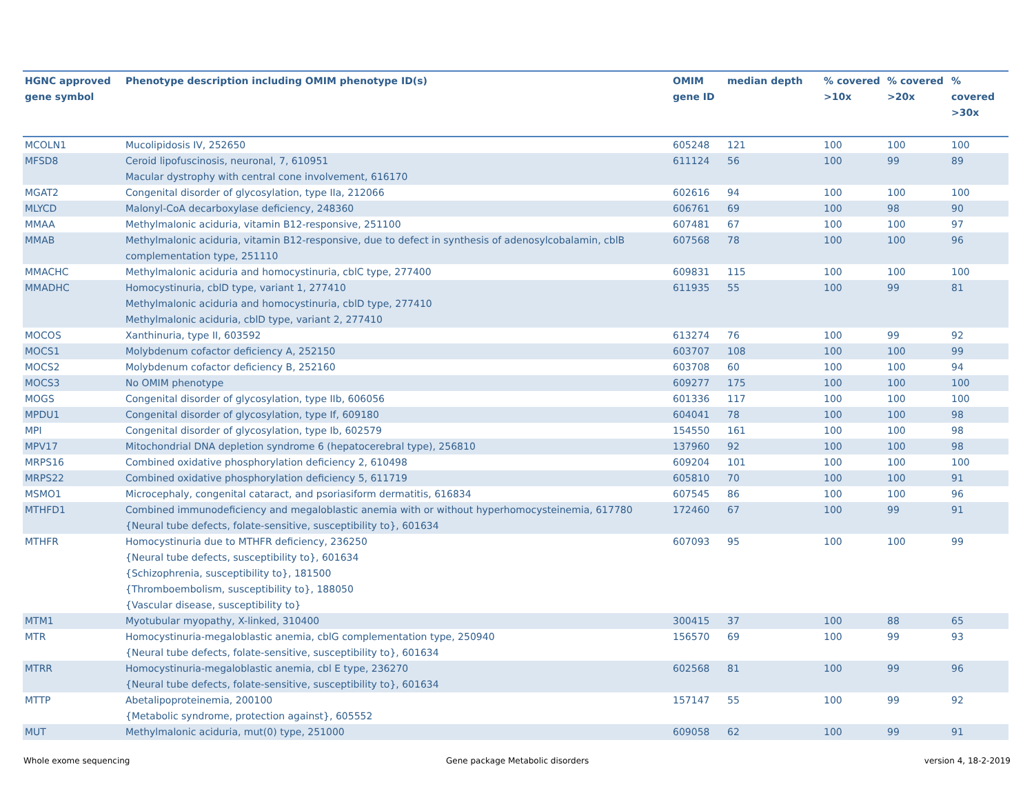| HGNC approved gene symbol | Phenotype description including OMIM phenotype ID(s) | OMIM gene ID | median depth | % covered >10x | % covered >20x | % covered >30x |
| --- | --- | --- | --- | --- | --- | --- |
| MCOLN1 | Mucolipidosis IV, 252650 | 605248 | 121 | 100 | 100 | 100 |
| MFSD8 | Ceroid lipofuscinosis, neuronal, 7, 610951 Macular dystrophy with central cone involvement, 616170 | 611124 | 56 | 100 | 99 | 89 |
| MGAT2 | Congenital disorder of glycosylation, type IIa, 212066 | 602616 | 94 | 100 | 100 | 100 |
| MLYCD | Malonyl-CoA decarboxylase deficiency, 248360 | 606761 | 69 | 100 | 98 | 90 |
| MMAA | Methylmalonic aciduria, vitamin B12-responsive, 251100 | 607481 | 67 | 100 | 100 | 97 |
| MMAB | Methylmalonic aciduria, vitamin B12-responsive, due to defect in synthesis of adenosylcobalamin, cblB complementation type, 251110 | 607568 | 78 | 100 | 100 | 96 |
| MMACHC | Methylmalonic aciduria and homocystinuria, cblC type, 277400 | 609831 | 115 | 100 | 100 | 100 |
| MMADHC | Homocystinuria, cblD type, variant 1, 277410 Methylmalonic aciduria and homocystinuria, cblD type, 277410 Methylmalonic aciduria, cblD type, variant 2, 277410 | 611935 | 55 | 100 | 99 | 81 |
| MOCOS | Xanthinuria, type II, 603592 | 613274 | 76 | 100 | 99 | 92 |
| MOCS1 | Molybdenum cofactor deficiency A, 252150 | 603707 | 108 | 100 | 100 | 99 |
| MOCS2 | Molybdenum cofactor deficiency B, 252160 | 603708 | 60 | 100 | 100 | 94 |
| MOCS3 | No OMIM phenotype | 609277 | 175 | 100 | 100 | 100 |
| MOGS | Congenital disorder of glycosylation, type IIb, 606056 | 601336 | 117 | 100 | 100 | 100 |
| MPDU1 | Congenital disorder of glycosylation, type If, 609180 | 604041 | 78 | 100 | 100 | 98 |
| MPI | Congenital disorder of glycosylation, type Ib, 602579 | 154550 | 161 | 100 | 100 | 98 |
| MPV17 | Mitochondrial DNA depletion syndrome 6 (hepatocerebral type), 256810 | 137960 | 92 | 100 | 100 | 98 |
| MRPS16 | Combined oxidative phosphorylation deficiency 2, 610498 | 609204 | 101 | 100 | 100 | 100 |
| MRPS22 | Combined oxidative phosphorylation deficiency 5, 611719 | 605810 | 70 | 100 | 100 | 91 |
| MSMO1 | Microcephaly, congenital cataract, and psoriasiform dermatitis, 616834 | 607545 | 86 | 100 | 100 | 96 |
| MTHFD1 | Combined immunodeficiency and megaloblastic anemia with or without hyperhomocysteinemia, 617780 {Neural tube defects, folate-sensitive, susceptibility to}, 601634 | 172460 | 67 | 100 | 99 | 91 |
| MTHFR | Homocystinuria due to MTHFR deficiency, 236250 {Neural tube defects, susceptibility to}, 601634 {Schizophrenia, susceptibility to}, 181500 {Thromboembolism, susceptibility to}, 188050 {Vascular disease, susceptibility to} | 607093 | 95 | 100 | 100 | 99 |
| MTM1 | Myotubular myopathy, X-linked, 310400 | 300415 | 37 | 100 | 88 | 65 |
| MTR | Homocystinuria-megaloblastic anemia, cblG complementation type, 250940 {Neural tube defects, folate-sensitive, susceptibility to}, 601634 | 156570 | 69 | 100 | 99 | 93 |
| MTRR | Homocystinuria-megaloblastic anemia, cbl E type, 236270 {Neural tube defects, folate-sensitive, susceptibility to}, 601634 | 602568 | 81 | 100 | 99 | 96 |
| MTTP | Abetalipoproteinemia, 200100 {Metabolic syndrome, protection against}, 605552 | 157147 | 55 | 100 | 99 | 92 |
| MUT | Methylmalonic aciduria, mut(0) type, 251000 | 609058 | 62 | 100 | 99 | 91 |
Whole exome sequencing
Gene package Metabolic disorders
version 4, 18-2-2019